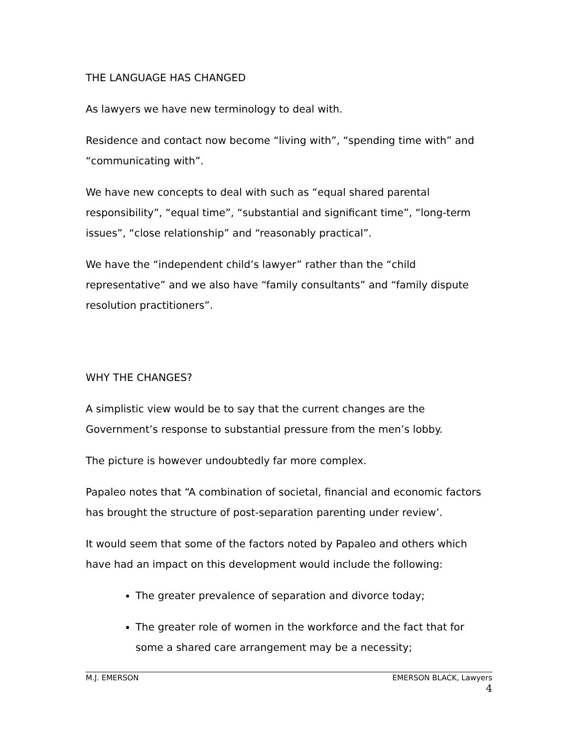THE LANGUAGE HAS CHANGED
As lawyers we have new terminology to deal with.
Residence and contact now become “living with”, “spending time with” and “communicating with”.
We have new concepts to deal with such as “equal shared parental responsibility”, “equal time”, “substantial and significant time”, “long-term issues”, “close relationship” and “reasonably practical”.
We have the “independent child’s lawyer” rather than the “child representative” and we also have “family consultants” and “family dispute resolution practitioners”.
WHY THE CHANGES?
A simplistic view would be to say that the current changes are the Government’s response to substantial pressure from the men’s lobby.
The picture is however undoubtedly far more complex.
Papaleo notes that “A combination of societal, financial and economic factors has brought the structure of post-separation parenting under review’.
It would seem that some of the factors noted by Papaleo and others which have had an impact on this development would include the following:
The greater prevalence of separation and divorce today;
The greater role of women in the workforce and the fact that for some a shared care arrangement may be a necessity;
M.J. EMERSON EMERSON BLACK, Lawyers
4